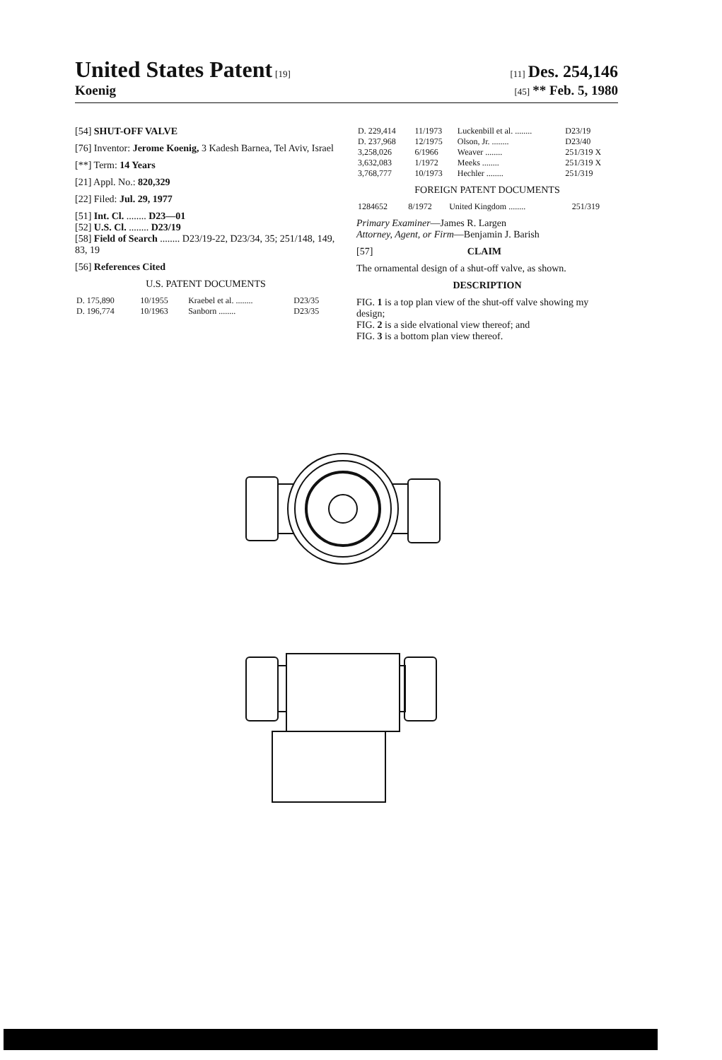United States Patent [19] [11] Des. 254,146
Koenig
[45] ** Feb. 5, 1980
[54] SHUT-OFF VALVE
[76] Inventor: Jerome Koenig, 3 Kadesh Barnea, Tel Aviv, Israel
[**] Term: 14 Years
[21] Appl. No.: 820,329
[22] Filed: Jul. 29, 1977
[51] Int. Cl. ........ D23—01
[52] U.S. Cl. ........ D23/19
[58] Field of Search ........ D23/19-22, D23/34, 35; 251/148, 149, 83, 19
[56] References Cited
U.S. PATENT DOCUMENTS
| D. 175,890 | 10/1955 | Kraebel et al. ........ | D23/35 |
| D. 196,774 | 10/1963 | Sanborn ........ | D23/35 |
| D. 229,414 | 11/1973 | Luckenbill et al. ........ | D23/19 |
| D. 237,968 | 12/1975 | Olson, Jr. ........ | D23/40 |
| 3,258,026 | 6/1966 | Weaver ........ | 251/319 X |
| 3,632,083 | 1/1972 | Meeks ........ | 251/319 X |
| 3,768,777 | 10/1973 | Hechler ........ | 251/319 |
FOREIGN PATENT DOCUMENTS
| 1284652 | 8/1972 | United Kingdom ........ | 251/319 |
Primary Examiner—James R. Largen
Attorney, Agent, or Firm—Benjamin J. Barish
[57] CLAIM
The ornamental design of a shut-off valve, as shown.
DESCRIPTION
FIG. 1 is a top plan view of the shut-off valve showing my design;
FIG. 2 is a side elvational view thereof; and
FIG. 3 is a bottom plan view thereof.